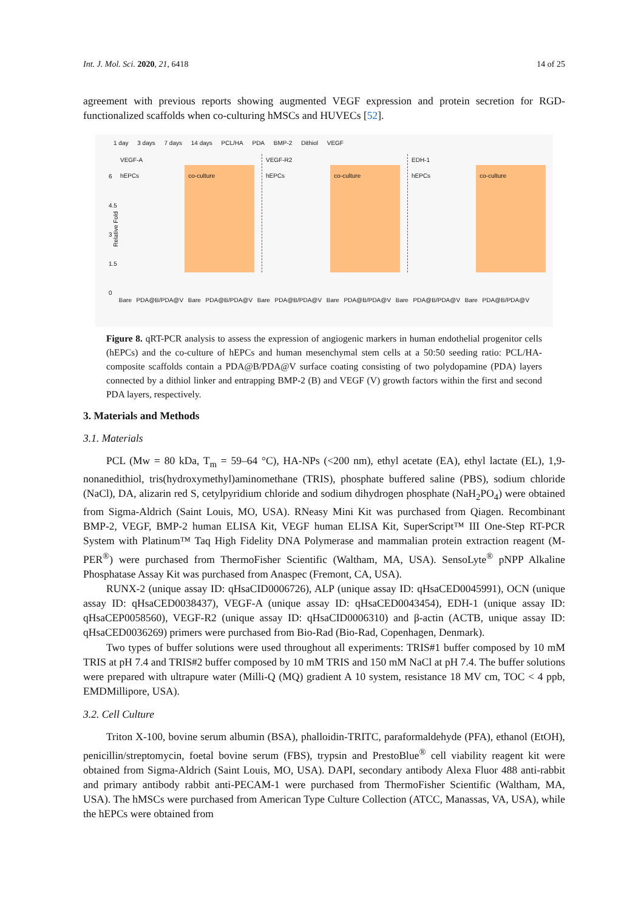Int. J. Mol. Sci. 2020, 21, 6418 14 of 25
agreement with previous reports showing augmented VEGF expression and protein secretion for RGD-functionalized scaffolds when co-culturing hMSCs and HUVECs [52].
1 day 3 days 7 days 14 days PCL/HA PDA BMP-2 Dithiol VEGF
Relative Fold
6
4.5
3
1.5
0
VEGF-A
hEPCs
co-culture
VEGF-R2
hEPCs
co-culture
EDH-1
hEPCs
co-culture
Bare PDA@B/PDA@V Bare PDA@B/PDA@V Bare PDA@B/PDA@V Bare PDA@B/PDA@V Bare PDA@B/PDA@V Bare PDA@B/PDA@V
Figure 8. qRT-PCR analysis to assess the expression of angiogenic markers in human endothelial progenitor cells (hEPCs) and the co-culture of hEPCs and human mesenchymal stem cells at a 50:50 seeding ratio: PCL/HA-composite scaffolds contain a PDA@B/PDA@V surface coating consisting of two polydopamine (PDA) layers connected by a dithiol linker and entrapping BMP-2 (B) and VEGF (V) growth factors within the first and second PDA layers, respectively.
3. Materials and Methods
3.1. Materials
PCL (Mw = 80 kDa, T<sub>m</sub> = 59–64 °C), HA-NPs (<200 nm), ethyl acetate (EA), ethyl lactate (EL), 1,9-nonanedithiol, tris(hydroxymethyl)aminomethane (TRIS), phosphate buffered saline (PBS), sodium chloride (NaCl), DA, alizarin red S, cetylpyridium chloride and sodium dihydrogen phosphate (NaH<sub>2</sub>PO<sub>4</sub>) were obtained from Sigma-Aldrich (Saint Louis, MO, USA). RNeasy Mini Kit was purchased from Qiagen. Recombinant BMP-2, VEGF, BMP-2 human ELISA Kit, VEGF human ELISA Kit, SuperScript™ III One-Step RT-PCR System with Platinum™ Taq High Fidelity DNA Polymerase and mammalian protein extraction reagent (M-PER<sup>®</sup>) were purchased from ThermoFisher Scientific (Waltham, MA, USA). SensoLyte<sup>®</sup> pNPP Alkaline Phosphatase Assay Kit was purchased from Anaspec (Fremont, CA, USA).
RUNX-2 (unique assay ID: qHsaCID0006726), ALP (unique assay ID: qHsaCED0045991), OCN (unique assay ID: qHsaCED0038437), VEGF-A (unique assay ID: qHsaCED0043454), EDH-1 (unique assay ID: qHsaCEP0058560), VEGF-R2 (unique assay ID: qHsaCID0006310) and β-actin (ACTB, unique assay ID: qHsaCED0036269) primers were purchased from Bio-Rad (Bio-Rad, Copenhagen, Denmark).
Two types of buffer solutions were used throughout all experiments: TRIS#1 buffer composed by 10 mM TRIS at pH 7.4 and TRIS#2 buffer composed by 10 mM TRIS and 150 mM NaCl at pH 7.4. The buffer solutions were prepared with ultrapure water (Milli-Q (MQ) gradient A 10 system, resistance 18 MV cm, TOC < 4 ppb, EMDMillipore, USA).
3.2. Cell Culture
Triton X-100, bovine serum albumin (BSA), phalloidin-TRITC, paraformaldehyde (PFA), ethanol (EtOH), penicillin/streptomycin, foetal bovine serum (FBS), trypsin and PrestoBlue<sup>®</sup> cell viability reagent kit were obtained from Sigma-Aldrich (Saint Louis, MO, USA). DAPI, secondary antibody Alexa Fluor 488 anti-rabbit and primary antibody rabbit anti-PECAM-1 were purchased from ThermoFisher Scientific (Waltham, MA, USA). The hMSCs were purchased from American Type Culture Collection (ATCC, Manassas, VA, USA), while the hEPCs were obtained from